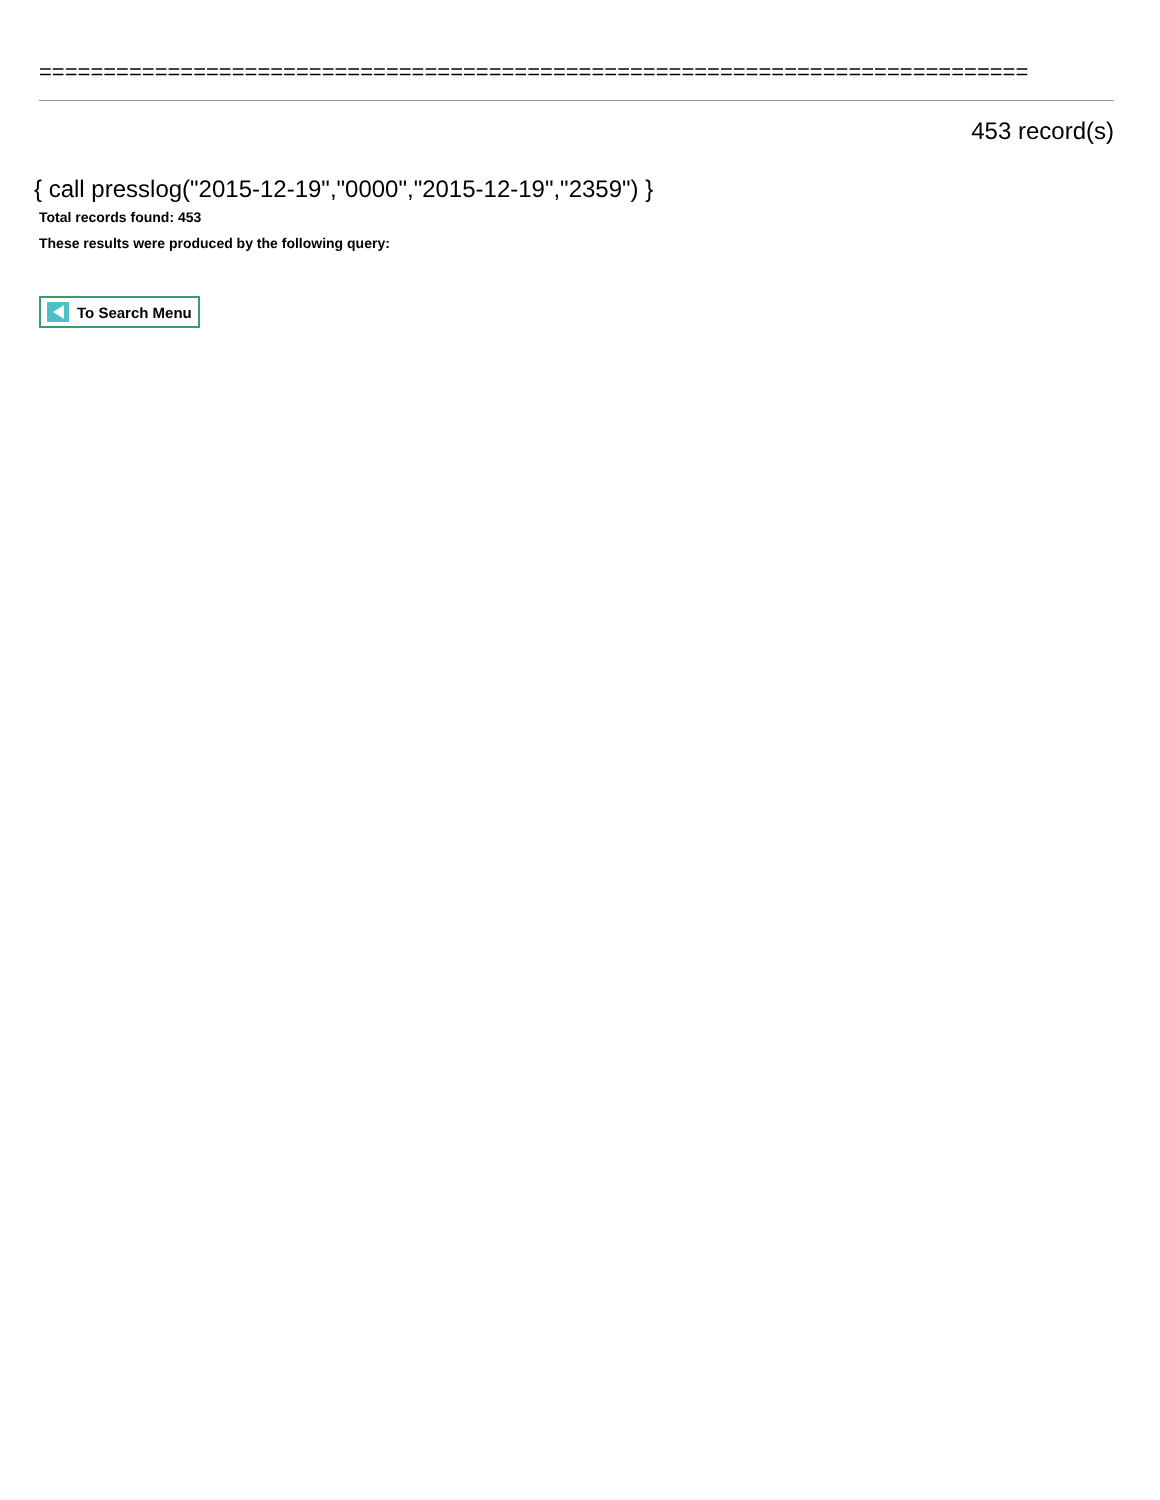=============================================================================
453 record(s)
{ call presslog("2015-12-19","0000","2015-12-19","2359") }
Total records found: 453
These results were produced by the following query:
To Search Menu